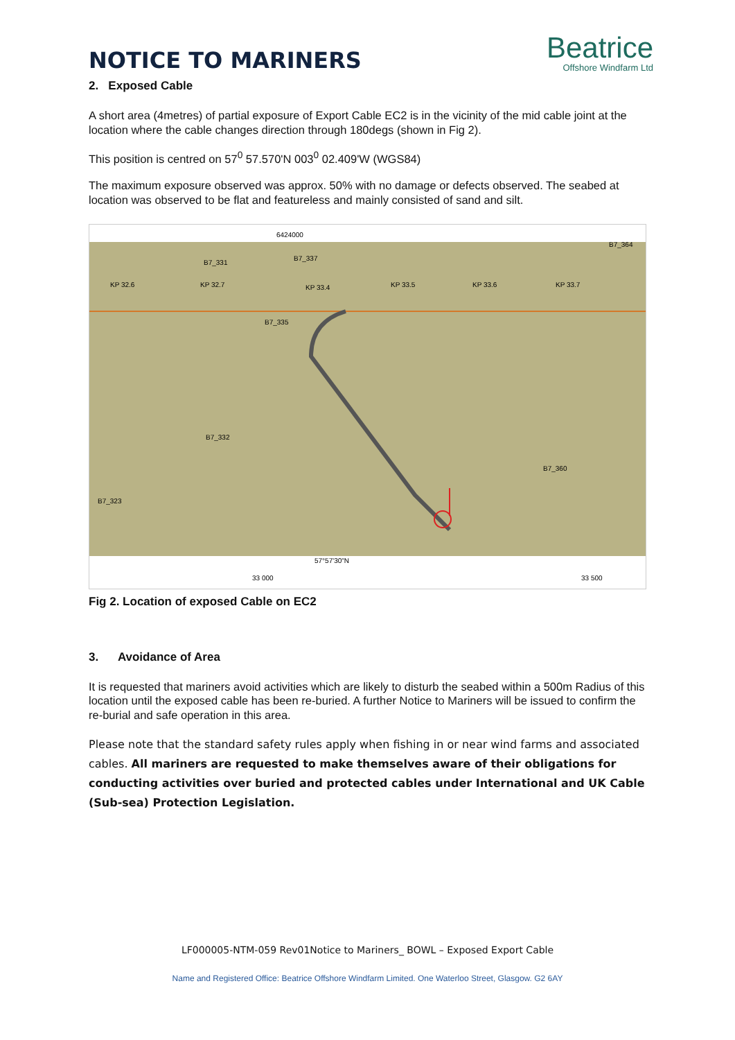NOTICE TO MARINERS
Beatrice
Offshore Windfarm Ltd
2. Exposed Cable
A short area (4metres) of partial exposure of Export Cable EC2 is in the vicinity of the mid cable joint at the location where the cable changes direction through 180degs (shown in Fig 2).
This position is centred on 57<sup>0</sup> 57.570'N 003<sup>0</sup> 02.409'W (WGS84)
The maximum exposure observed was approx. 50% with no damage or defects observed. The seabed at location was observed to be flat and featureless and mainly consisted of sand and silt.
6424000
KP 32.6
KP 32.7
KP 33.4
KP 33.5
KP 33.6
KP 33.7
B7_331
B7_337
B7_364
B7_335
B7_332
B7_360
B7_323
57°57'30"N
33 000
33 500
Fig 2. Location of exposed Cable on EC2
3. Avoidance of Area
It is requested that mariners avoid activities which are likely to disturb the seabed within a 500m Radius of this location until the exposed cable has been re-buried. A further Notice to Mariners will be issued to confirm the re-burial and safe operation in this area.
Please note that the standard safety rules apply when fishing in or near wind farms and associated cables. All mariners are requested to make themselves aware of their obligations for conducting activities over buried and protected cables under International and UK Cable (Sub-sea) Protection Legislation.
LF000005-NTM-059 Rev01Notice to Mariners_ BOWL – Exposed Export Cable
Name and Registered Office: Beatrice Offshore Windfarm Limited. One Waterloo Street, Glasgow. G2 6AY